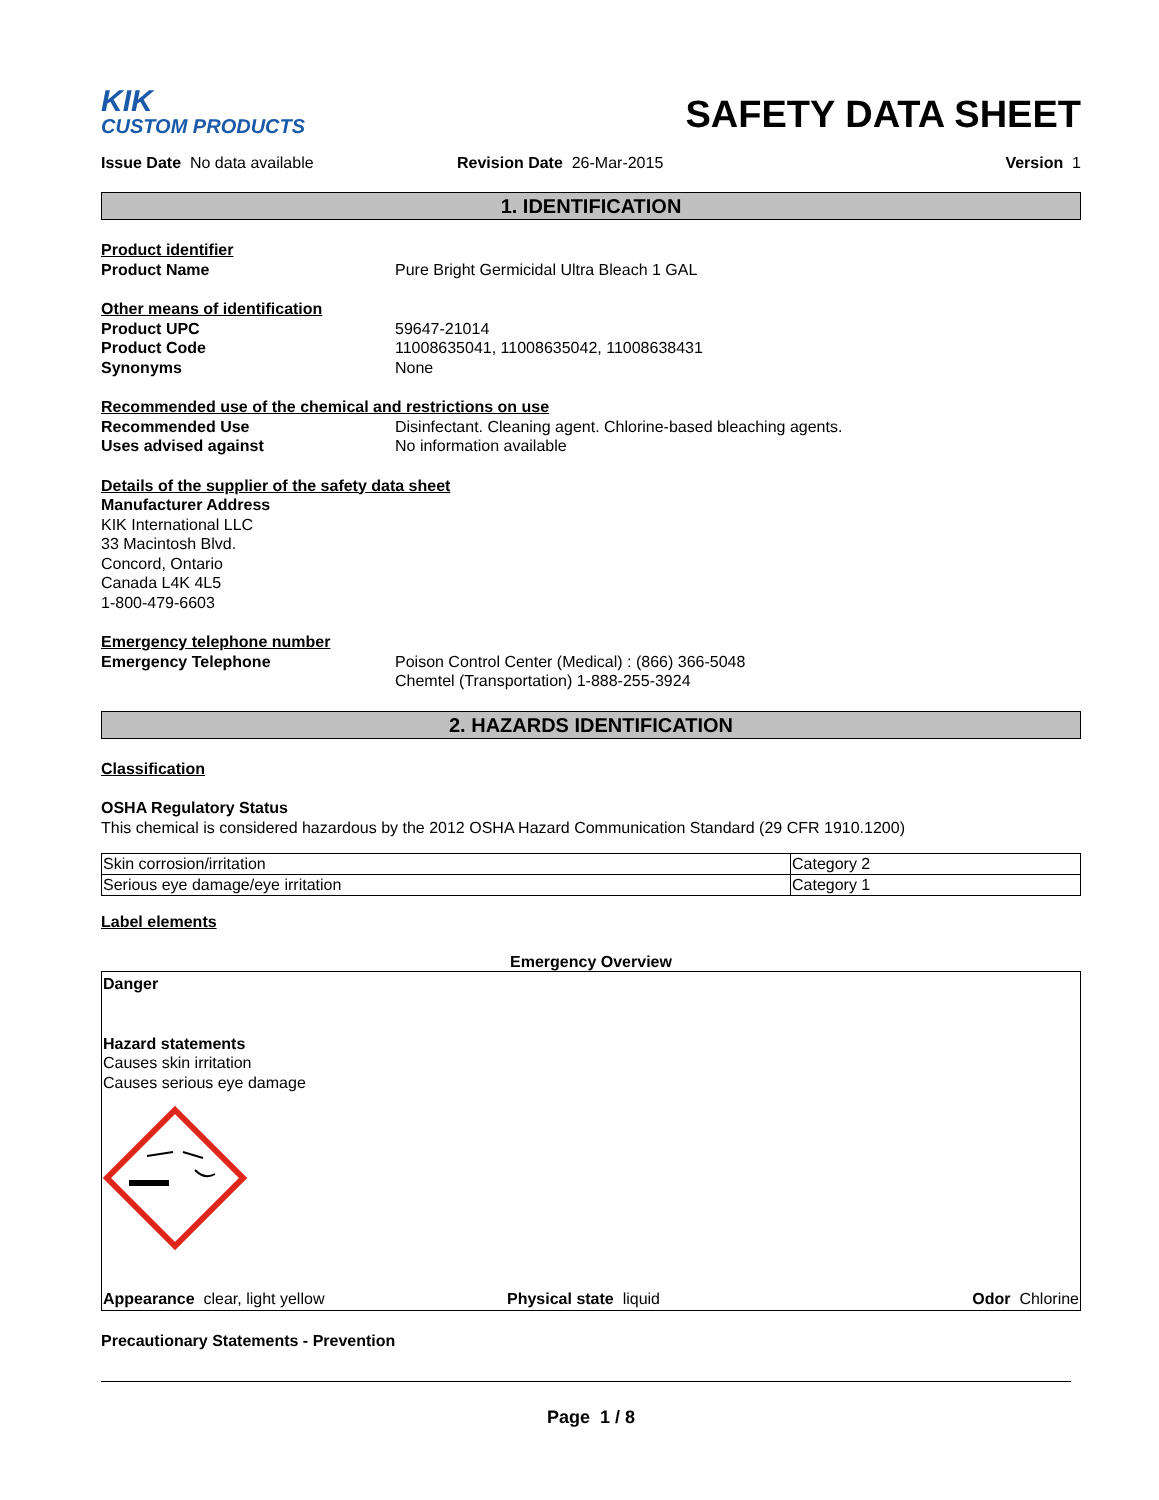KIK
CUSTOM PRODUCTS
SAFETY DATA SHEET
Issue Date No data available Revision Date 26-Mar-2015 Version 1
1. IDENTIFICATION
Product identifier
Product Name Pure Bright Germicidal Ultra Bleach 1 GAL
Other means of identification
Product UPC 59647-21014
Product Code 11008635041, 11008635042, 11008638431
Synonyms None
Recommended use of the chemical and restrictions on use
Recommended Use Disinfectant. Cleaning agent. Chlorine-based bleaching agents.
Uses advised against No information available
Details of the supplier of the safety data sheet
Manufacturer Address
KIK International LLC
33 Macintosh Blvd.
Concord, Ontario
Canada L4K 4L5
1-800-479-6603
Emergency telephone number
Emergency Telephone Poison Control Center (Medical) : (866) 366-5048
Chemtel (Transportation) 1-888-255-3924
2. HAZARDS IDENTIFICATION
Classification
OSHA Regulatory Status
This chemical is considered hazardous by the 2012 OSHA Hazard Communication Standard (29 CFR 1910.1200)
| Skin corrosion/irritation | Category 2 |
| Serious eye damage/eye irritation | Category 1 |
Label elements
Emergency Overview
Danger
Hazard statements
Causes skin irritation
Causes serious eye damage
Appearance clear, light yellow Physical state liquid Odor Chlorine
Precautionary Statements - Prevention
Page 1 / 8